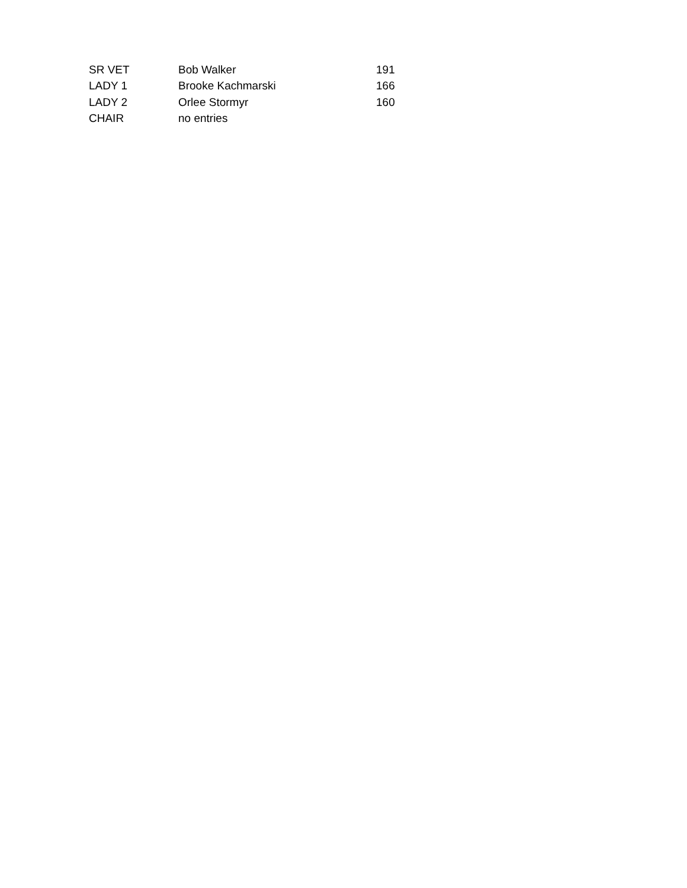| SR VET | Bob Walker | 191 |
| LADY 1 | Brooke Kachmarski | 166 |
| LADY 2 | Orlee Stormyr | 160 |
| CHAIR | no entries | |